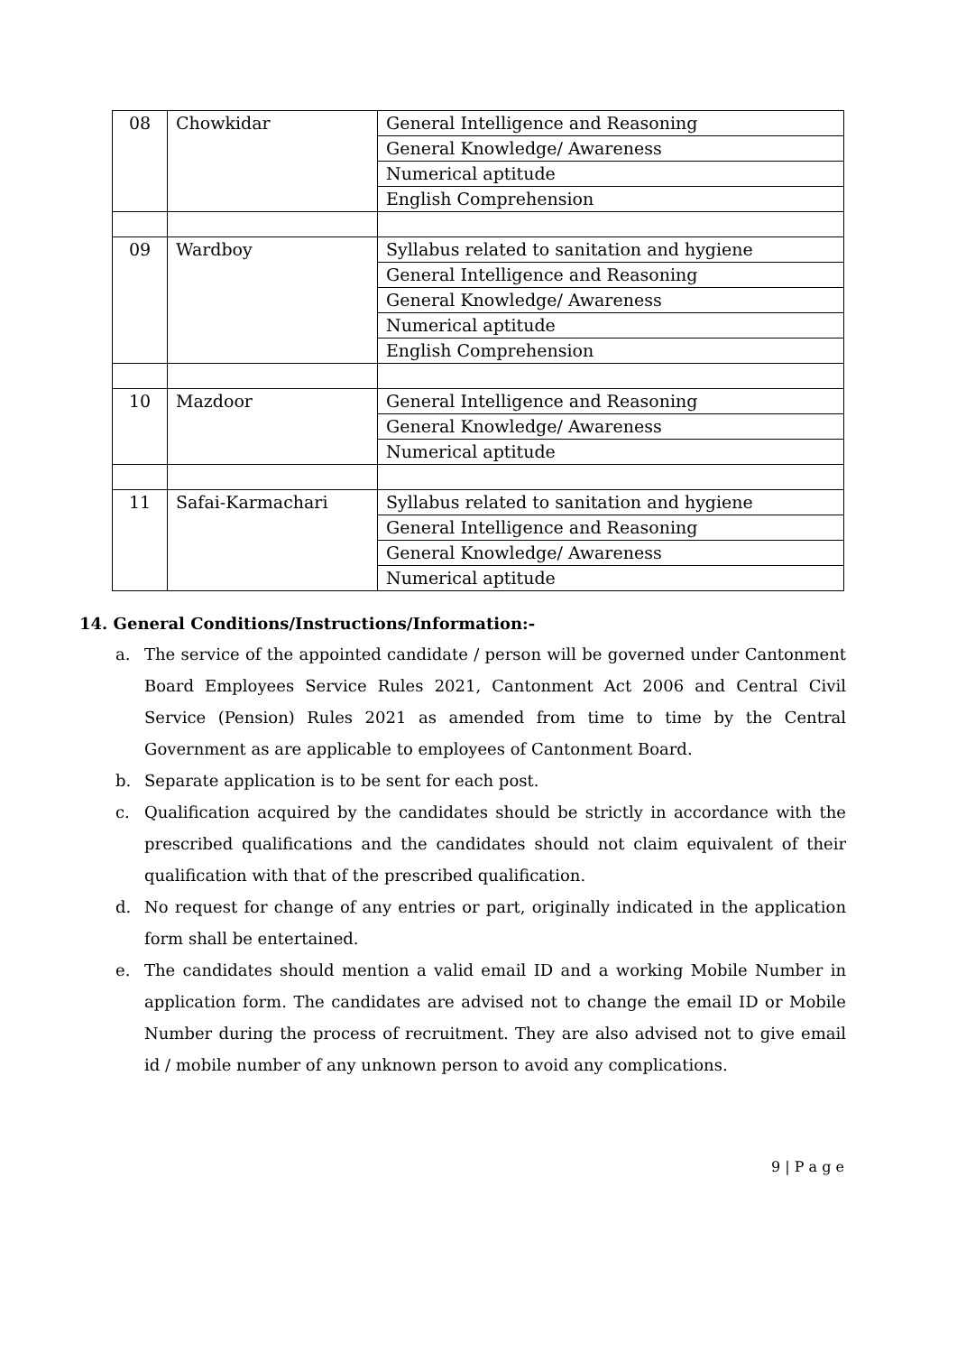| 08 | Chowkidar | General Intelligence and Reasoning |
| | | General Knowledge/ Awareness |
| | | Numerical aptitude |
| | | English Comprehension |
| 09 | Wardboy | Syllabus related to sanitation and hygiene |
| | | General Intelligence and Reasoning |
| | | General Knowledge/ Awareness |
| | | Numerical aptitude |
| | | English Comprehension |
| 10 | Mazdoor | General Intelligence and Reasoning |
| | | General Knowledge/ Awareness |
| | | Numerical aptitude |
| 11 | Safai-Karmachari | Syllabus related to sanitation and hygiene |
| | | General Intelligence and Reasoning |
| | | General Knowledge/ Awareness |
| | | Numerical aptitude |
14. General Conditions/Instructions/Information:-
a. The service of the appointed candidate / person will be governed under Cantonment Board Employees Service Rules 2021, Cantonment Act 2006 and Central Civil Service (Pension) Rules 2021 as amended from time to time by the Central Government as are applicable to employees of Cantonment Board.
b. Separate application is to be sent for each post.
c. Qualification acquired by the candidates should be strictly in accordance with the prescribed qualifications and the candidates should not claim equivalent of their qualification with that of the prescribed qualification.
d. No request for change of any entries or part, originally indicated in the application form shall be entertained.
e. The candidates should mention a valid email ID and a working Mobile Number in application form. The candidates are advised not to change the email ID or Mobile Number during the process of recruitment. They are also advised not to give email id / mobile number of any unknown person to avoid any complications.
9 | P a g e